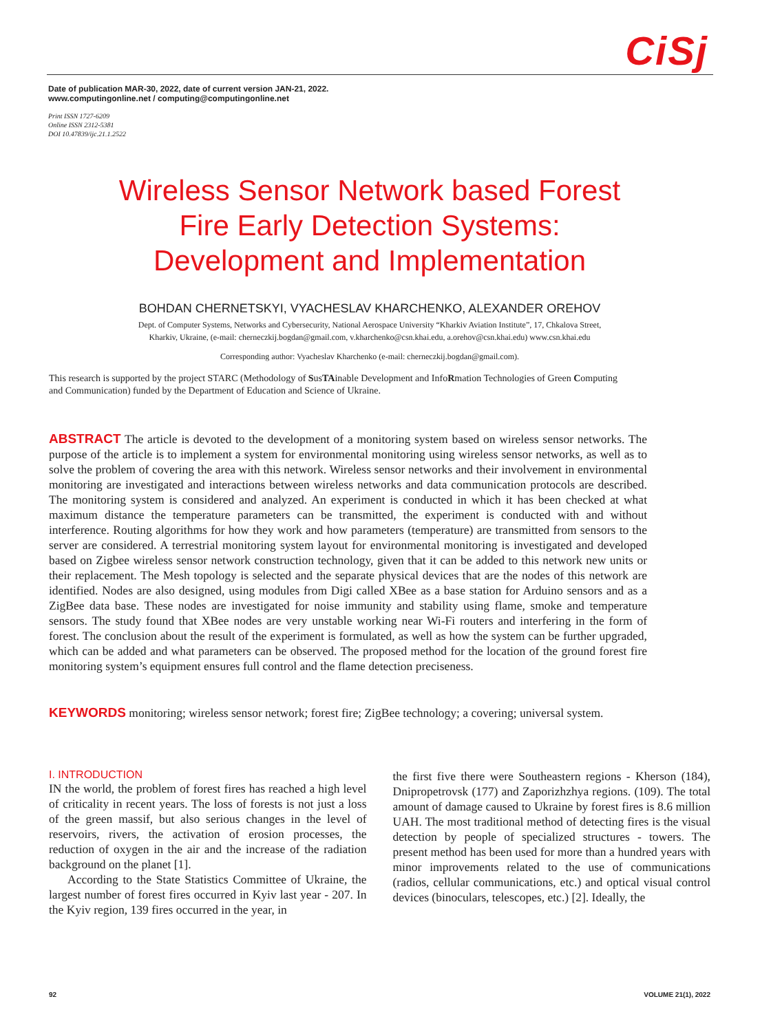CiSj
Date of publication MAR-30, 2022, date of current version JAN-21, 2022.
www.computingonline.net / computing@computingonline.net
Print ISSN 1727-6209
Online ISSN 2312-5381
DOI 10.47839/ijc.21.1.2522
Wireless Sensor Network based Forest Fire Early Detection Systems: Development and Implementation
BOHDAN CHERNETSKYI, VYACHESLAV KHARCHENKO, ALEXANDER OREHOV
Dept. of Computer Systems, Networks and Cybersecurity, National Aerospace University “Kharkiv Aviation Institute”, 17, Chkalova Street, Kharkiv, Ukraine, (e-mail: cherneczkij.bogdan@gmail.com, v.kharchenko@csn.khai.edu, a.orehov@csn.khai.edu) www.csn.khai.edu
Corresponding author: Vyacheslav Kharchenko (e-mail: cherneczkij.bogdan@gmail.com).
This research is supported by the project STARC (Methodology of SusTAinable Development and InfoRmation Technologies of Green Computing and Communication) funded by the Department of Education and Science of Ukraine.
ABSTRACT The article is devoted to the development of a monitoring system based on wireless sensor networks. The purpose of the article is to implement a system for environmental monitoring using wireless sensor networks, as well as to solve the problem of covering the area with this network. Wireless sensor networks and their involvement in environmental monitoring are investigated and interactions between wireless networks and data communication protocols are described. The monitoring system is considered and analyzed. An experiment is conducted in which it has been checked at what maximum distance the temperature parameters can be transmitted, the experiment is conducted with and without interference. Routing algorithms for how they work and how parameters (temperature) are transmitted from sensors to the server are considered. A terrestrial monitoring system layout for environmental monitoring is investigated and developed based on Zigbee wireless sensor network construction technology, given that it can be added to this network new units or their replacement. The Mesh topology is selected and the separate physical devices that are the nodes of this network are identified. Nodes are also designed, using modules from Digi called XBee as a base station for Arduino sensors and as a ZigBee data base. These nodes are investigated for noise immunity and stability using flame, smoke and temperature sensors. The study found that XBee nodes are very unstable working near Wi-Fi routers and interfering in the form of forest. The conclusion about the result of the experiment is formulated, as well as how the system can be further upgraded, which can be added and what parameters can be observed. The proposed method for the location of the ground forest fire monitoring system’s equipment ensures full control and the flame detection preciseness.
KEYWORDS monitoring; wireless sensor network; forest fire; ZigBee technology; a covering; universal system.
I. INTRODUCTION
IN the world, the problem of forest fires has reached a high level of criticality in recent years. The loss of forests is not just a loss of the green massif, but also serious changes in the level of reservoirs, rivers, the activation of erosion processes, the reduction of oxygen in the air and the increase of the radiation background on the planet [1].
According to the State Statistics Committee of Ukraine, the largest number of forest fires occurred in Kyiv last year - 207. In the Kyiv region, 139 fires occurred in the year, in
the first five there were Southeastern regions - Kherson (184), Dnipropetrovsk (177) and Zaporizhzhya regions. (109). The total amount of damage caused to Ukraine by forest fires is 8.6 million UAH. The most traditional method of detecting fires is the visual detection by people of specialized structures - towers. The present method has been used for more than a hundred years with minor improvements related to the use of communications (radios, cellular communications, etc.) and optical visual control devices (binoculars, telescopes, etc.) [2]. Ideally, the
92 VOLUME 21(1), 2022